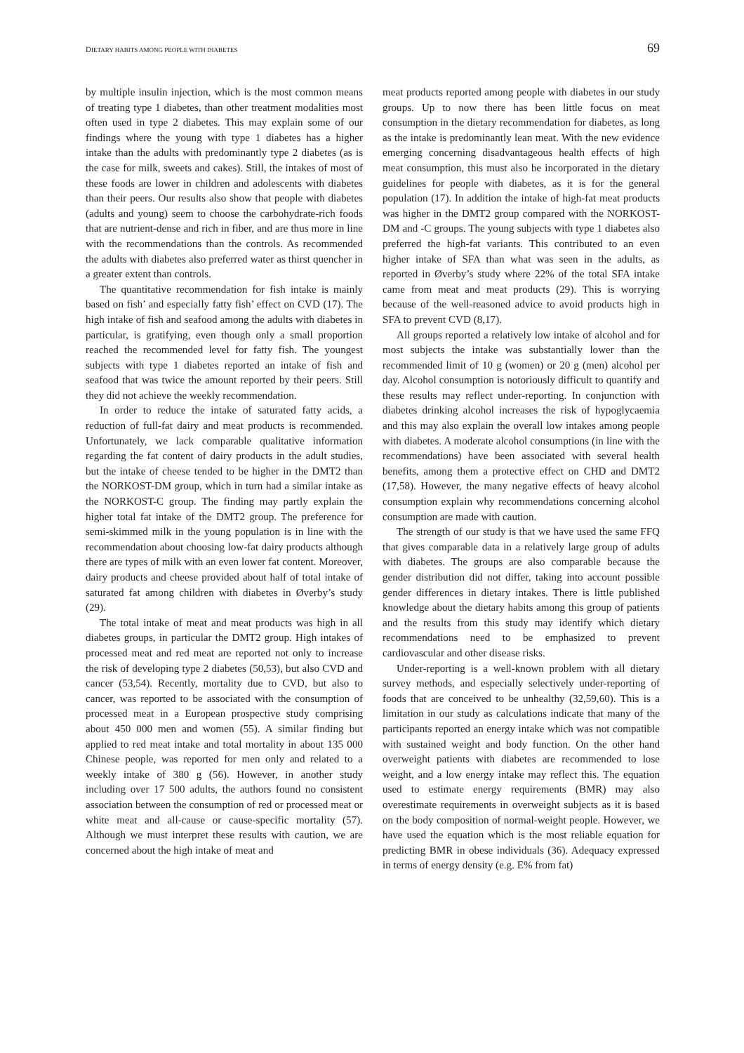DIETARY HABITS AMONG PEOPLE WITH DIABETES 69
by multiple insulin injection, which is the most common means of treating type 1 diabetes, than other treatment modalities most often used in type 2 diabetes. This may explain some of our findings where the young with type 1 diabetes has a higher intake than the adults with predominantly type 2 diabetes (as is the case for milk, sweets and cakes). Still, the intakes of most of these foods are lower in children and adolescents with diabetes than their peers. Our results also show that people with diabetes (adults and young) seem to choose the carbohydrate-rich foods that are nutrient-dense and rich in fiber, and are thus more in line with the recommendations than the controls. As recommended the adults with diabetes also preferred water as thirst quencher in a greater extent than controls.
The quantitative recommendation for fish intake is mainly based on fish’ and especially fatty fish’ effect on CVD (17). The high intake of fish and seafood among the adults with diabetes in particular, is gratifying, even though only a small proportion reached the recommended level for fatty fish. The youngest subjects with type 1 diabetes reported an intake of fish and seafood that was twice the amount reported by their peers. Still they did not achieve the weekly recommendation.
In order to reduce the intake of saturated fatty acids, a reduction of full-fat dairy and meat products is recommended. Unfortunately, we lack comparable qualitative information regarding the fat content of dairy products in the adult studies, but the intake of cheese tended to be higher in the DMT2 than the NORKOST-DM group, which in turn had a similar intake as the NORKOST-C group. The finding may partly explain the higher total fat intake of the DMT2 group. The preference for semi-skimmed milk in the young population is in line with the recommendation about choosing low-fat dairy products although there are types of milk with an even lower fat content. Moreover, dairy products and cheese provided about half of total intake of saturated fat among children with diabetes in Øverby’s study (29).
The total intake of meat and meat products was high in all diabetes groups, in particular the DMT2 group. High intakes of processed meat and red meat are reported not only to increase the risk of developing type 2 diabetes (50,53), but also CVD and cancer (53,54). Recently, mortality due to CVD, but also to cancer, was reported to be associated with the consumption of processed meat in a European prospective study comprising about 450 000 men and women (55). A similar finding but applied to red meat intake and total mortality in about 135 000 Chinese people, was reported for men only and related to a weekly intake of 380 g (56). However, in another study including over 17 500 adults, the authors found no consistent association between the consumption of red or processed meat or white meat and all-cause or cause-specific mortality (57). Although we must interpret these results with caution, we are concerned about the high intake of meat and
meat products reported among people with diabetes in our study groups. Up to now there has been little focus on meat consumption in the dietary recommendation for diabetes, as long as the intake is predominantly lean meat. With the new evidence emerging concerning disadvantageous health effects of high meat consumption, this must also be incorporated in the dietary guidelines for people with diabetes, as it is for the general population (17). In addition the intake of high-fat meat products was higher in the DMT2 group compared with the NORKOST-DM and -C groups. The young subjects with type 1 diabetes also preferred the high-fat variants. This contributed to an even higher intake of SFA than what was seen in the adults, as reported in Øverby’s study where 22% of the total SFA intake came from meat and meat products (29). This is worrying because of the well-reasoned advice to avoid products high in SFA to prevent CVD (8,17).
All groups reported a relatively low intake of alcohol and for most subjects the intake was substantially lower than the recommended limit of 10 g (women) or 20 g (men) alcohol per day. Alcohol consumption is notoriously difficult to quantify and these results may reflect under-reporting. In conjunction with diabetes drinking alcohol increases the risk of hypoglycaemia and this may also explain the overall low intakes among people with diabetes. A moderate alcohol consumptions (in line with the recommendations) have been associated with several health benefits, among them a protective effect on CHD and DMT2 (17,58). However, the many negative effects of heavy alcohol consumption explain why recommendations concerning alcohol consumption are made with caution.
The strength of our study is that we have used the same FFQ that gives comparable data in a relatively large group of adults with diabetes. The groups are also comparable because the gender distribution did not differ, taking into account possible gender differences in dietary intakes. There is little published knowledge about the dietary habits among this group of patients and the results from this study may identify which dietary recommendations need to be emphasized to prevent cardiovascular and other disease risks.
Under-reporting is a well-known problem with all dietary survey methods, and especially selectively under-reporting of foods that are conceived to be unhealthy (32,59,60). This is a limitation in our study as calculations indicate that many of the participants reported an energy intake which was not compatible with sustained weight and body function. On the other hand overweight patients with diabetes are recommended to lose weight, and a low energy intake may reflect this. The equation used to estimate energy requirements (BMR) may also overestimate requirements in overweight subjects as it is based on the body composition of normal-weight people. However, we have used the equation which is the most reliable equation for predicting BMR in obese individuals (36). Adequacy expressed in terms of energy density (e.g. E% from fat)